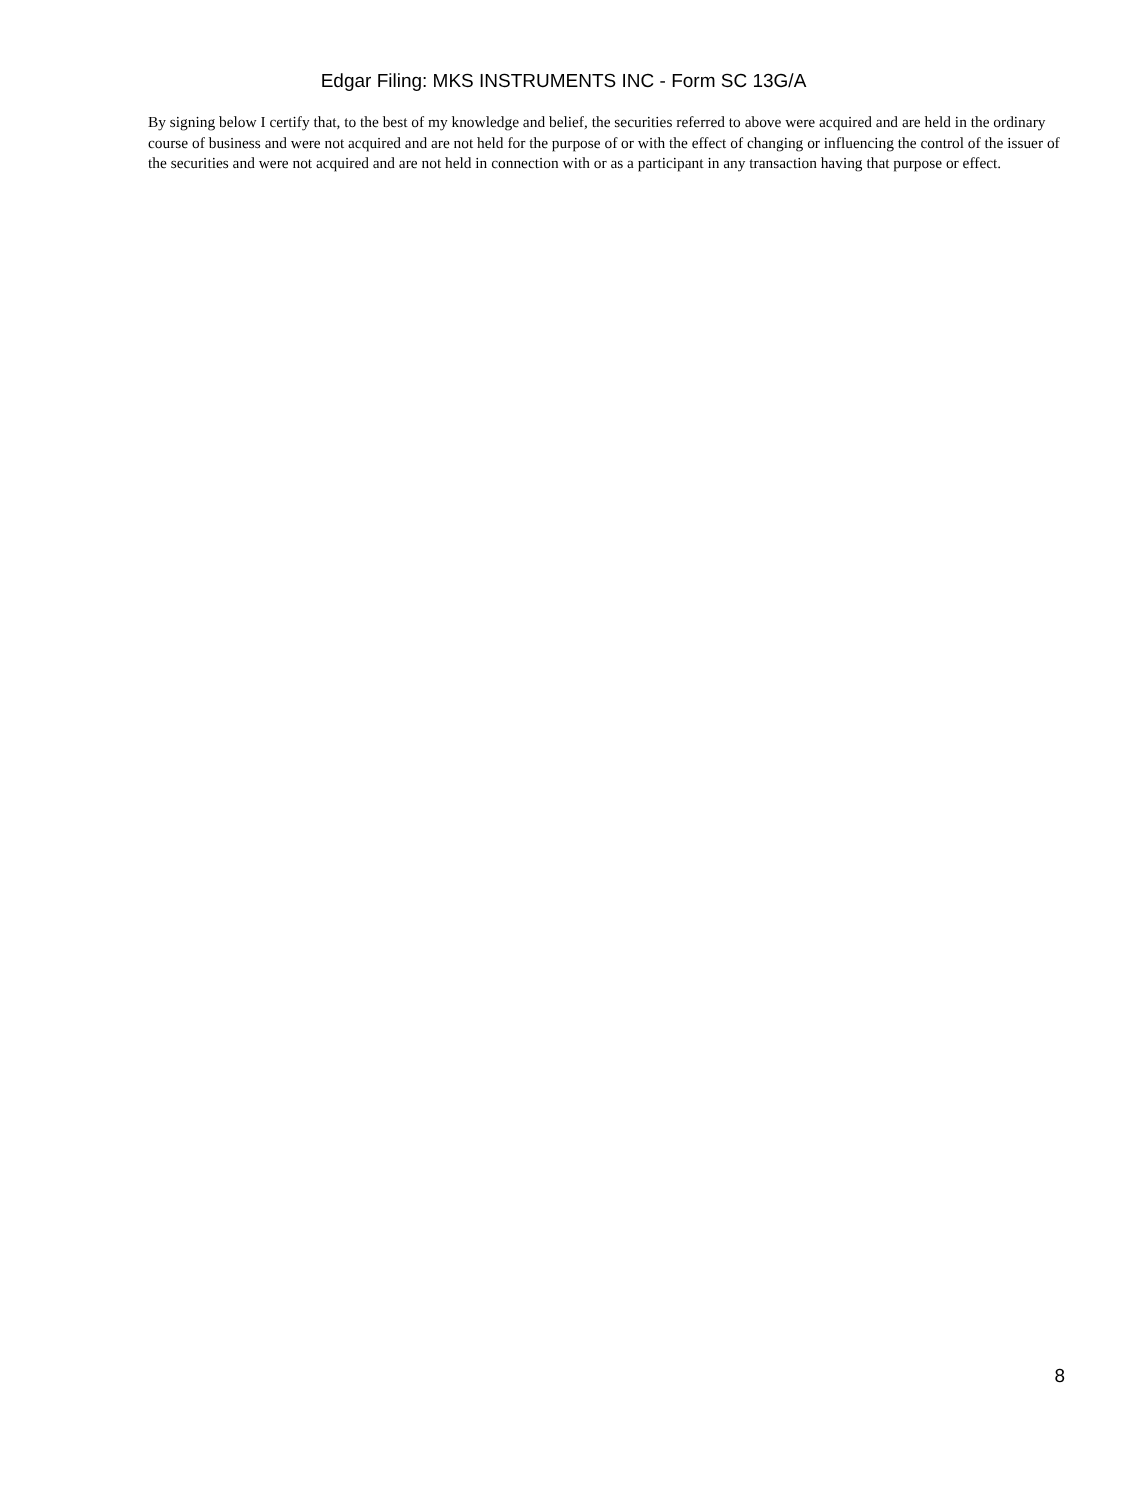Edgar Filing: MKS INSTRUMENTS INC - Form SC 13G/A
By signing below I certify that, to the best of my knowledge and belief, the securities referred to above were acquired and are held in the ordinary course of business and were not acquired and are not held for the purpose of or with the effect of changing or influencing the control of the issuer of the securities and were not acquired and are not held in connection with or as a participant in any transaction having that purpose or effect.
8